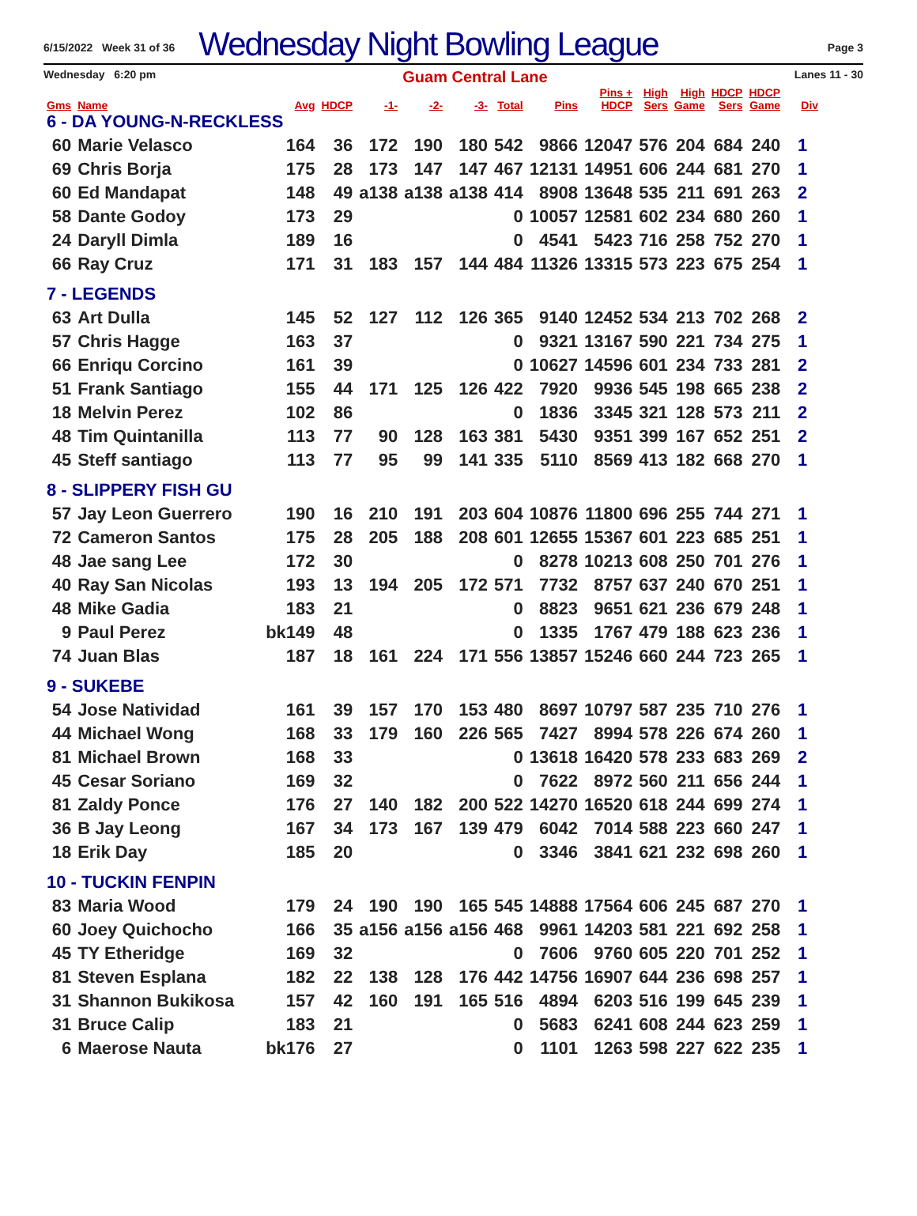6/15/2022 Week 31 of 36 Wednesday Night Bowling League Page 3
Wednesday 6:20 pm Guam Central Lane Lanes 11 - 30
| Gms | Name | Avg | HDCP | -1- | -2- | -3- | Total | Pins | Pins + HDCP | High Sers | High Game | HDCP Sers | HDCP Game | Div |
| --- | --- | --- | --- | --- | --- | --- | --- | --- | --- | --- | --- | --- | --- | --- |
| 6 - DA YOUNG-N-RECKLESS | | | | | | | | | | | | | | |
| 60 | Marie Velasco | 164 | 36 | 172 | 190 | 180 | 542 | 9866 | 12047 | 576 | 204 | 684 | 240 | 1 |
| 69 | Chris Borja | 175 | 28 | 173 | 147 | 147 | 467 | 12131 | 14951 | 606 | 244 | 681 | 270 | 1 |
| 60 | Ed Mandapat | 148 | 49 | a138 | a138 | a138 | 414 | 8908 | 13648 | 535 | 211 | 691 | 263 | 2 |
| 58 | Dante Godoy | 173 | 29 | | | | 0 | 10057 | 12581 | 602 | 234 | 680 | 260 | 1 |
| 24 | Daryll Dimla | 189 | 16 | | | | 0 | 4541 | 5423 | 716 | 258 | 752 | 270 | 1 |
| 66 | Ray Cruz | 171 | 31 | 183 | 157 | 144 | 484 | 11326 | 13315 | 573 | 223 | 675 | 254 | 1 |
| 7 - LEGENDS | | | | | | | | | | | | | | |
| 63 | Art Dulla | 145 | 52 | 127 | 112 | 126 | 365 | 9140 | 12452 | 534 | 213 | 702 | 268 | 2 |
| 57 | Chris Hagge | 163 | 37 | | | | 0 | 9321 | 13167 | 590 | 221 | 734 | 275 | 1 |
| 66 | Enriqu Corcino | 161 | 39 | | | | 0 | 10627 | 14596 | 601 | 234 | 733 | 281 | 2 |
| 51 | Frank Santiago | 155 | 44 | 171 | 125 | 126 | 422 | 7920 | 9936 | 545 | 198 | 665 | 238 | 2 |
| 18 | Melvin Perez | 102 | 86 | | | | 0 | 1836 | 3345 | 321 | 128 | 573 | 211 | 2 |
| 48 | Tim Quintanilla | 113 | 77 | 90 | 128 | 163 | 381 | 5430 | 9351 | 399 | 167 | 652 | 251 | 2 |
| 45 | Steff santiago | 113 | 77 | 95 | 99 | 141 | 335 | 5110 | 8569 | 413 | 182 | 668 | 270 | 1 |
| 8 - SLIPPERY FISH GU | | | | | | | | | | | | | | |
| 57 | Jay Leon Guerrero | 190 | 16 | 210 | 191 | 203 | 604 | 10876 | 11800 | 696 | 255 | 744 | 271 | 1 |
| 72 | Cameron Santos | 175 | 28 | 205 | 188 | 208 | 601 | 12655 | 15367 | 601 | 223 | 685 | 251 | 1 |
| 48 | Jae sang Lee | 172 | 30 | | | | 0 | 8278 | 10213 | 608 | 250 | 701 | 276 | 1 |
| 40 | Ray San Nicolas | 193 | 13 | 194 | 205 | 172 | 571 | 7732 | 8757 | 637 | 240 | 670 | 251 | 1 |
| 48 | Mike Gadia | 183 | 21 | | | | 0 | 8823 | 9651 | 621 | 236 | 679 | 248 | 1 |
| 9 | Paul Perez | bk149 | 48 | | | | 0 | 1335 | 1767 | 479 | 188 | 623 | 236 | 1 |
| 74 | Juan Blas | 187 | 18 | 161 | 224 | 171 | 556 | 13857 | 15246 | 660 | 244 | 723 | 265 | 1 |
| 9 - SUKEBE | | | | | | | | | | | | | | |
| 54 | Jose Natividad | 161 | 39 | 157 | 170 | 153 | 480 | 8697 | 10797 | 587 | 235 | 710 | 276 | 1 |
| 44 | Michael Wong | 168 | 33 | 179 | 160 | 226 | 565 | 7427 | 8994 | 578 | 226 | 674 | 260 | 1 |
| 81 | Michael Brown | 168 | 33 | | | | 0 | 13618 | 16420 | 578 | 233 | 683 | 269 | 2 |
| 45 | Cesar Soriano | 169 | 32 | | | | 0 | 7622 | 8972 | 560 | 211 | 656 | 244 | 1 |
| 81 | Zaldy Ponce | 176 | 27 | 140 | 182 | 200 | 522 | 14270 | 16520 | 618 | 244 | 699 | 274 | 1 |
| 36 | B Jay Leong | 167 | 34 | 173 | 167 | 139 | 479 | 6042 | 7014 | 588 | 223 | 660 | 247 | 1 |
| 18 | Erik Day | 185 | 20 | | | | 0 | 3346 | 3841 | 621 | 232 | 698 | 260 | 1 |
| 10 - TUCKIN FENPIN | | | | | | | | | | | | | | |
| 83 | Maria Wood | 179 | 24 | 190 | 190 | 165 | 545 | 14888 | 17564 | 606 | 245 | 687 | 270 | 1 |
| 60 | Joey Quichocho | 166 | 35 | a156 | a156 | a156 | 468 | 9961 | 14203 | 581 | 221 | 692 | 258 | 1 |
| 45 | TY Etheridge | 169 | 32 | | | | 0 | 7606 | 9760 | 605 | 220 | 701 | 252 | 1 |
| 81 | Steven Esplana | 182 | 22 | 138 | 128 | 176 | 442 | 14756 | 16907 | 644 | 236 | 698 | 257 | 1 |
| 31 | Shannon Bukikosa | 157 | 42 | 160 | 191 | 165 | 516 | 4894 | 6203 | 516 | 199 | 645 | 239 | 1 |
| 31 | Bruce Calip | 183 | 21 | | | | 0 | 5683 | 6241 | 608 | 244 | 623 | 259 | 1 |
| 6 | Maerose Nauta | bk176 | 27 | | | | 0 | 1101 | 1263 | 598 | 227 | 622 | 235 | 1 |